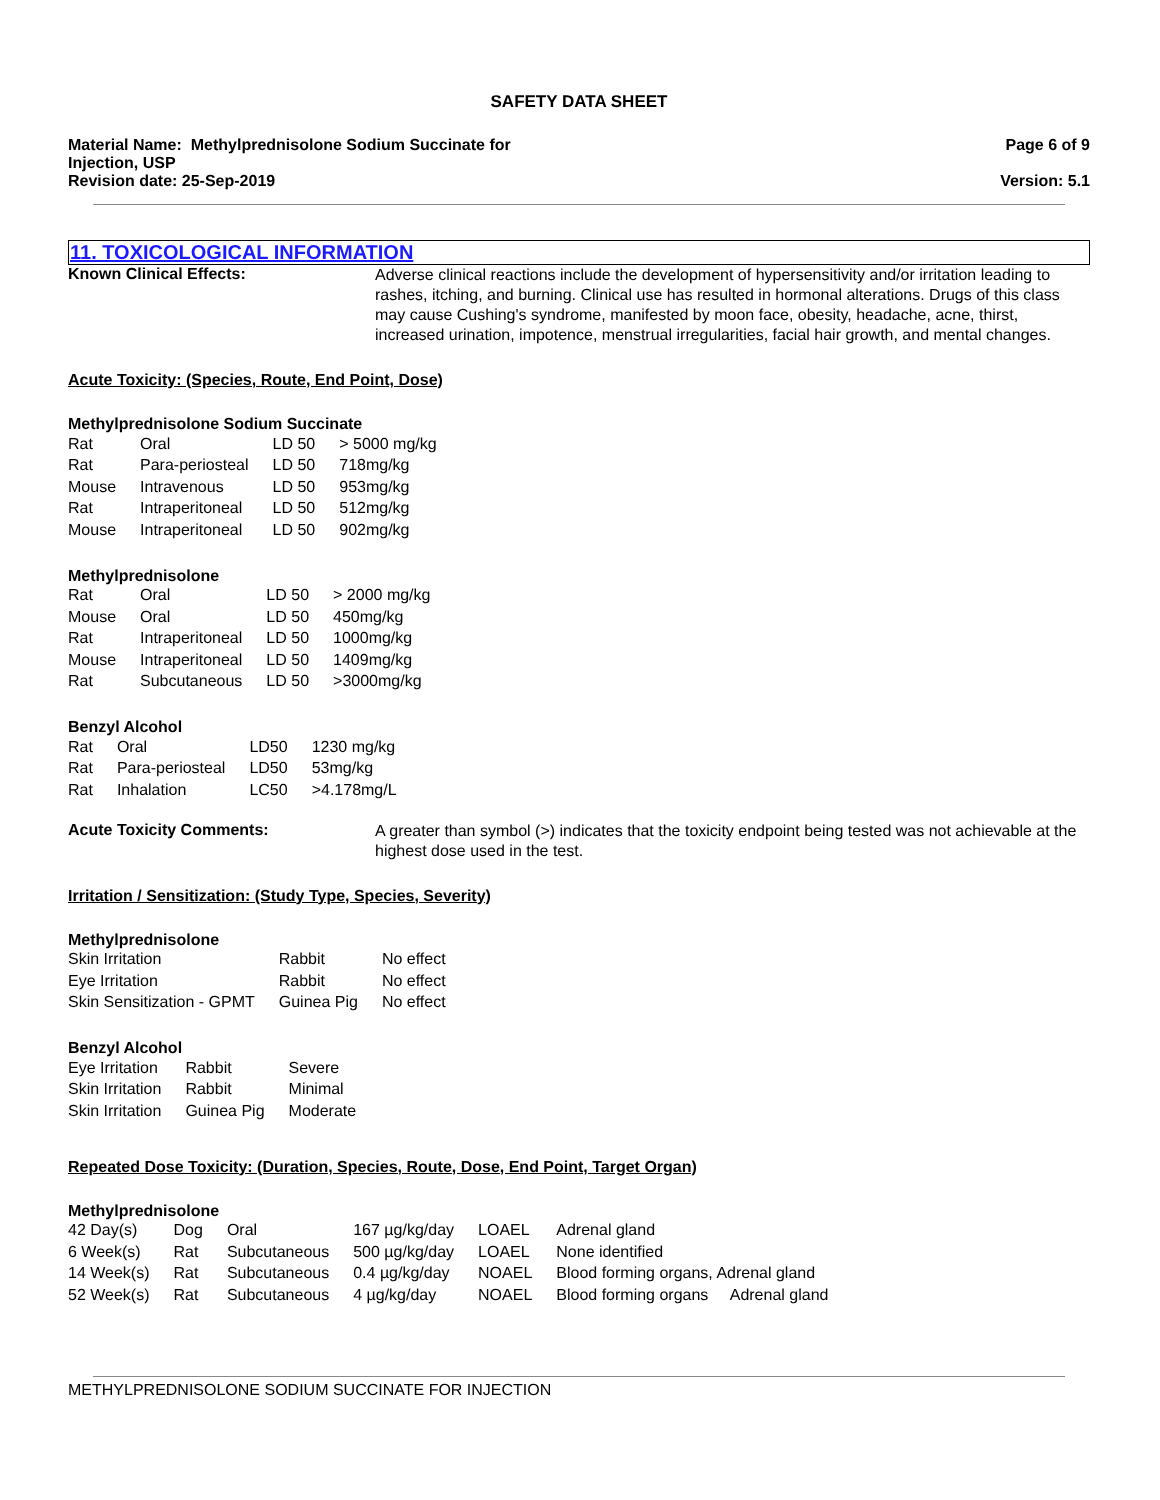SAFETY DATA SHEET
Material Name: Methylprednisolone Sodium Succinate for
Injection, USP
Revision date: 25-Sep-2019
Page 6 of 9
Version: 5.1
11. TOXICOLOGICAL INFORMATION
Known Clinical Effects:
Adverse clinical reactions include the development of hypersensitivity and/or irritation leading to rashes, itching, and burning. Clinical use has resulted in hormonal alterations. Drugs of this class may cause Cushing's syndrome, manifested by moon face, obesity, headache, acne, thirst, increased urination, impotence, menstrual irregularities, facial hair growth, and mental changes.
Acute Toxicity: (Species, Route, End Point, Dose)
Methylprednisolone Sodium Succinate
| Rat | Oral | LD 50 | > 5000 mg/kg |
| Rat | Para-periosteal | LD 50 | 718mg/kg |
| Mouse | Intravenous | LD 50 | 953mg/kg |
| Rat | Intraperitoneal | LD 50 | 512mg/kg |
| Mouse | Intraperitoneal | LD 50 | 902mg/kg |
Methylprednisolone
| Rat | Oral | LD 50 | > 2000 mg/kg |
| Mouse | Oral | LD 50 | 450mg/kg |
| Rat | Intraperitoneal | LD 50 | 1000mg/kg |
| Mouse | Intraperitoneal | LD 50 | 1409mg/kg |
| Rat | Subcutaneous | LD 50 | >3000mg/kg |
Benzyl Alcohol
| Rat | Oral | LD50 | 1230 mg/kg |
| Rat | Para-periosteal | LD50 | 53mg/kg |
| Rat | Inhalation | LC50 | >4.178mg/L |
Acute Toxicity Comments:
A greater than symbol (>) indicates that the toxicity endpoint being tested was not achievable at the highest dose used in the test.
Irritation / Sensitization: (Study Type, Species, Severity)
Methylprednisolone
| Skin Irritation | Rabbit | No effect |
| Eye Irritation | Rabbit | No effect |
| Skin Sensitization - GPMT | Guinea Pig | No effect |
Benzyl Alcohol
| Eye Irritation | Rabbit | Severe |
| Skin Irritation | Rabbit | Minimal |
| Skin Irritation | Guinea Pig | Moderate |
Repeated Dose Toxicity: (Duration, Species, Route, Dose, End Point, Target Organ)
Methylprednisolone
| 42 Day(s) | Dog | Oral | 167 µg/kg/day | LOAEL | Adrenal gland |
| 6 Week(s) | Rat | Subcutaneous | 500 µg/kg/day | LOAEL | None identified |
| 14 Week(s) | Rat | Subcutaneous | 0.4 µg/kg/day | NOAEL | Blood forming organs, Adrenal gland |
| 52 Week(s) | Rat | Subcutaneous | 4 µg/kg/day | NOAEL | Blood forming organs Adrenal gland |
METHYLPREDNISOLONE SODIUM SUCCINATE FOR INJECTION